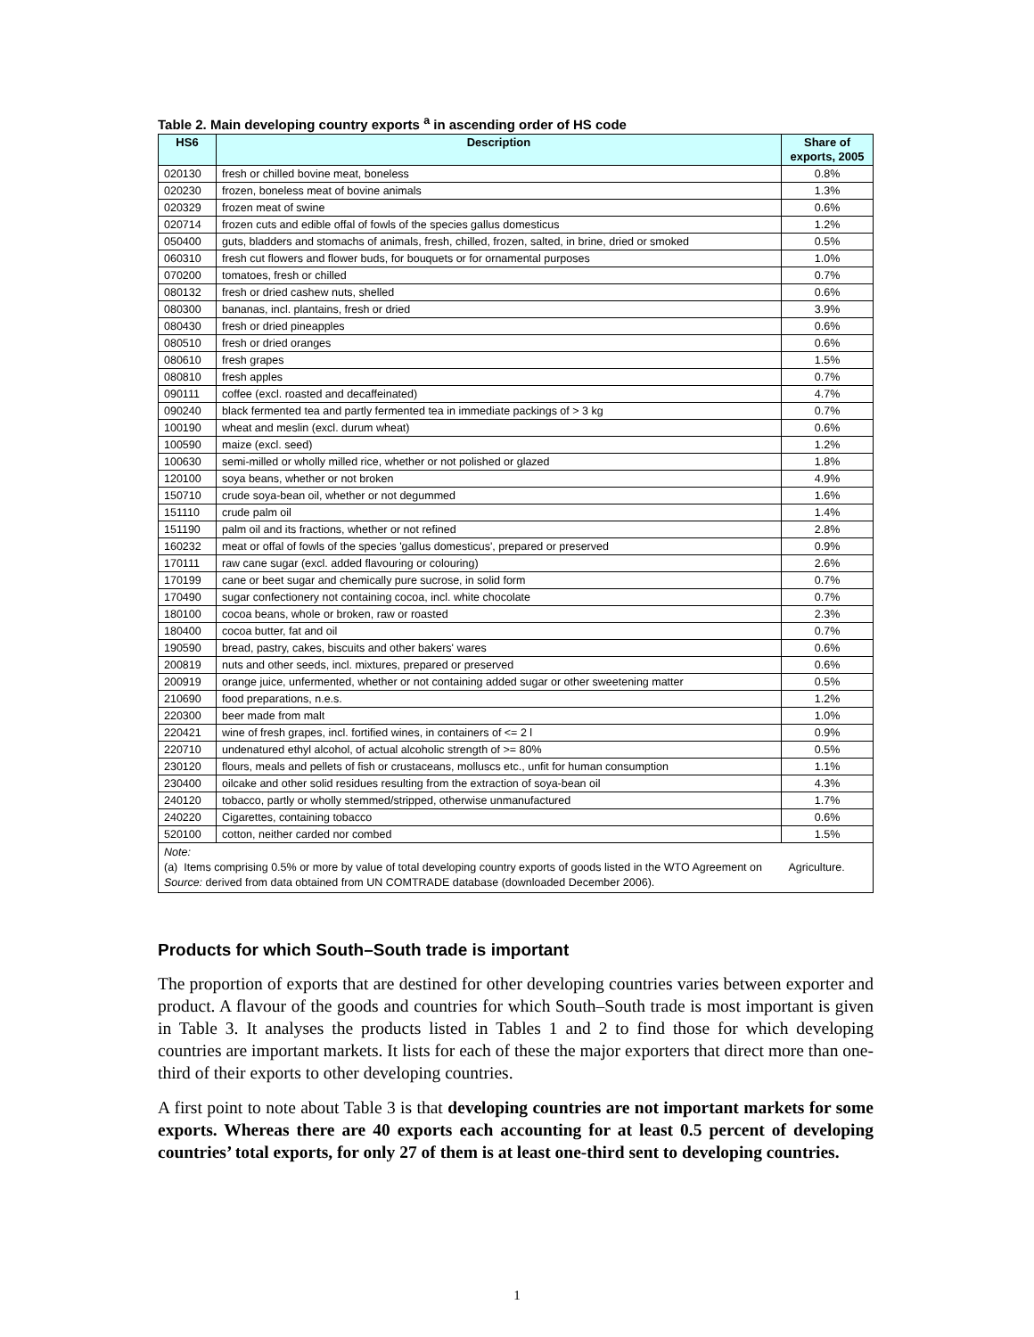Table 2. Main developing country exports <sup>a</sup> in ascending order of HS code
| HS6 | Description | Share of exports, 2005 |
| --- | --- | --- |
| 020130 | fresh or chilled bovine meat, boneless | 0.8% |
| 020230 | frozen, boneless meat of bovine animals | 1.3% |
| 020329 | frozen meat of swine | 0.6% |
| 020714 | frozen cuts and edible offal of fowls of the species gallus domesticus | 1.2% |
| 050400 | guts, bladders and stomachs of animals, fresh, chilled, frozen, salted, in brine, dried or smoked | 0.5% |
| 060310 | fresh cut flowers and flower buds, for bouquets or for ornamental purposes | 1.0% |
| 070200 | tomatoes, fresh or chilled | 0.7% |
| 080132 | fresh or dried cashew nuts, shelled | 0.6% |
| 080300 | bananas, incl. plantains, fresh or dried | 3.9% |
| 080430 | fresh or dried pineapples | 0.6% |
| 080510 | fresh or dried oranges | 0.6% |
| 080610 | fresh grapes | 1.5% |
| 080810 | fresh apples | 0.7% |
| 090111 | coffee (excl. roasted and decaffeinated) | 4.7% |
| 090240 | black fermented tea and partly fermented tea in immediate packings of > 3 kg | 0.7% |
| 100190 | wheat and meslin (excl. durum wheat) | 0.6% |
| 100590 | maize (excl. seed) | 1.2% |
| 100630 | semi-milled or wholly milled rice, whether or not polished or glazed | 1.8% |
| 120100 | soya beans, whether or not broken | 4.9% |
| 150710 | crude soya-bean oil, whether or not degummed | 1.6% |
| 151110 | crude palm oil | 1.4% |
| 151190 | palm oil and its fractions, whether or not refined | 2.8% |
| 160232 | meat or offal of fowls of the species 'gallus domesticus', prepared or preserved | 0.9% |
| 170111 | raw cane sugar (excl. added flavouring or colouring) | 2.6% |
| 170199 | cane or beet sugar and chemically pure sucrose, in solid form | 0.7% |
| 170490 | sugar confectionery not containing cocoa, incl. white chocolate | 0.7% |
| 180100 | cocoa beans, whole or broken, raw or roasted | 2.3% |
| 180400 | cocoa butter, fat and oil | 0.7% |
| 190590 | bread, pastry, cakes, biscuits and other bakers' wares | 0.6% |
| 200819 | nuts and other seeds, incl. mixtures, prepared or preserved | 0.6% |
| 200919 | orange juice, unfermented, whether or not containing added sugar or other sweetening matter | 0.5% |
| 210690 | food preparations, n.e.s. | 1.2% |
| 220300 | beer made from malt | 1.0% |
| 220421 | wine of fresh grapes, incl. fortified wines, in containers of <= 2 l | 0.9% |
| 220710 | undenatured ethyl alcohol, of actual alcoholic strength of >= 80% | 0.5% |
| 230120 | flours, meals and pellets of fish or crustaceans, molluscs etc., unfit for human consumption | 1.1% |
| 230400 | oilcake and other solid residues resulting from the extraction of soya-bean oil | 4.3% |
| 240120 | tobacco, partly or wholly stemmed/stripped, otherwise unmanufactured | 1.7% |
| 240220 | Cigarettes, containing tobacco | 0.6% |
| 520100 | cotton, neither carded nor combed | 1.5% |
Note:
(a) Items comprising 0.5% or more by value of total developing country exports of goods listed in the WTO Agreement on Agriculture.
Source: derived from data obtained from UN COMTRADE database (downloaded December 2006).
Products for which South–South trade is important
The proportion of exports that are destined for other developing countries varies between exporter and product. A flavour of the goods and countries for which South–South trade is most important is given in Table 3. It analyses the products listed in Tables 1 and 2 to find those for which developing countries are important markets. It lists for each of these the major exporters that direct more than one-third of their exports to other developing countries.
A first point to note about Table 3 is that developing countries are not important markets for some exports. Whereas there are 40 exports each accounting for at least 0.5 percent of developing countries’ total exports, for only 27 of them is at least one-third sent to developing countries.
1